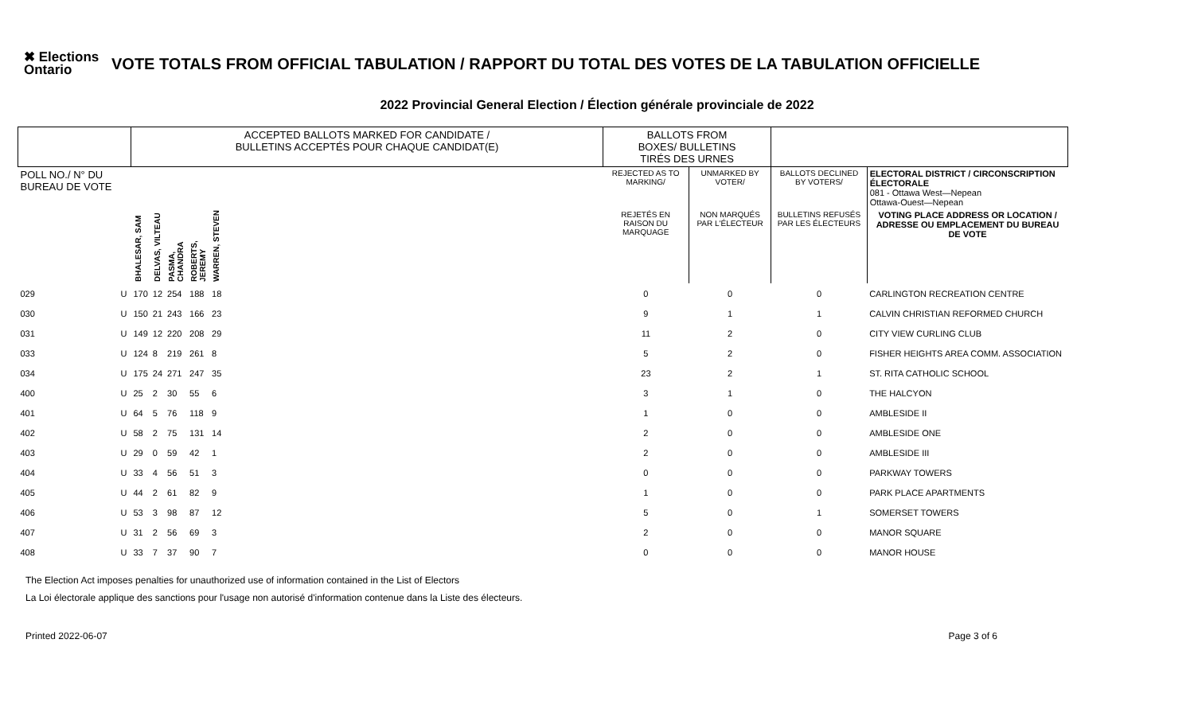✖ Elections Ontario
VOTE TOTALS FROM OFFICIAL TABULATION / RAPPORT DU TOTAL DES VOTES DE LA TABULATION OFFICIELLE
2022 Provincial General Election / Élection générale provinciale de 2022
| | | ACCEPTED BALLOTS MARKED FOR CANDIDATE / BULLETINS ACCEPTÉS POUR CHAQUE CANDIDAT(E) | | | | | | BALLOTS FROM BOXES/ BULLETINS TIRÉS DES URNES | | | |
| --- | --- | --- | --- | --- | --- | --- | --- | --- | --- | --- | --- |
| POLL NO./ N° DU BUREAU DE VOTE | | | | | | | | REJECTED AS TO MARKING/ | UNMARKED BY VOTER/ | BALLOTS DECLINED BY VOTERS/ | ELECTORAL DISTRICT / CIRCONSCRIPTION ÉLECTORALE 081 - Ottawa West—Nepean Ottawa-Ouest—Nepean |
| | | BHALESAR, SAM | DELVAS, VILTEAU | PASMA, CHANDRA | ROBERTS, JEREMY | WARREN, STEVEN | | REJETÉS EN RAISON DU MARQUAGE | NON MARQUÉS PAR L'ÉLECTEUR | BULLETINS REFUSÉS PAR LES ÉLECTEURS | VOTING PLACE ADDRESS OR LOCATION / ADRESSE OU EMPLACEMENT DU BUREAU DE VOTE |
| 029 | U | 170 | 12 | 254 | 188 | 18 | | 0 | 0 | 0 | CARLINGTON RECREATION CENTRE |
| 030 | U | 150 | 21 | 243 | 166 | 23 | | 9 | 1 | 1 | CALVIN CHRISTIAN REFORMED CHURCH |
| 031 | U | 149 | 12 | 220 | 208 | 29 | | 11 | 2 | 0 | CITY VIEW CURLING CLUB |
| 033 | U | 124 | 8 | 219 | 261 | 8 | | 5 | 2 | 0 | FISHER HEIGHTS AREA COMM. ASSOCIATION |
| 034 | U | 175 | 24 | 271 | 247 | 35 | | 23 | 2 | 1 | ST. RITA CATHOLIC SCHOOL |
| 400 | U | 25 | 2 | 30 | 55 | 6 | | 3 | 1 | 0 | THE HALCYON |
| 401 | U | 64 | 5 | 76 | 118 | 9 | | 1 | 0 | 0 | AMBLESIDE II |
| 402 | U | 58 | 2 | 75 | 131 | 14 | | 2 | 0 | 0 | AMBLESIDE ONE |
| 403 | U | 29 | 0 | 59 | 42 | 1 | | 2 | 0 | 0 | AMBLESIDE III |
| 404 | U | 33 | 4 | 56 | 51 | 3 | | 0 | 0 | 0 | PARKWAY TOWERS |
| 405 | U | 44 | 2 | 61 | 82 | 9 | | 1 | 0 | 0 | PARK PLACE APARTMENTS |
| 406 | U | 53 | 3 | 98 | 87 | 12 | | 5 | 0 | 1 | SOMERSET TOWERS |
| 407 | U | 31 | 2 | 56 | 69 | 3 | | 2 | 0 | 0 | MANOR SQUARE |
| 408 | U | 33 | 7 | 37 | 90 | 7 | | 0 | 0 | 0 | MANOR HOUSE |
The Election Act imposes penalties for unauthorized use of information contained in the List of Electors
La Loi électorale applique des sanctions pour l'usage non autorisé d'information contenue dans la Liste des électeurs.
Printed 2022-06-07 Page 3 of 6